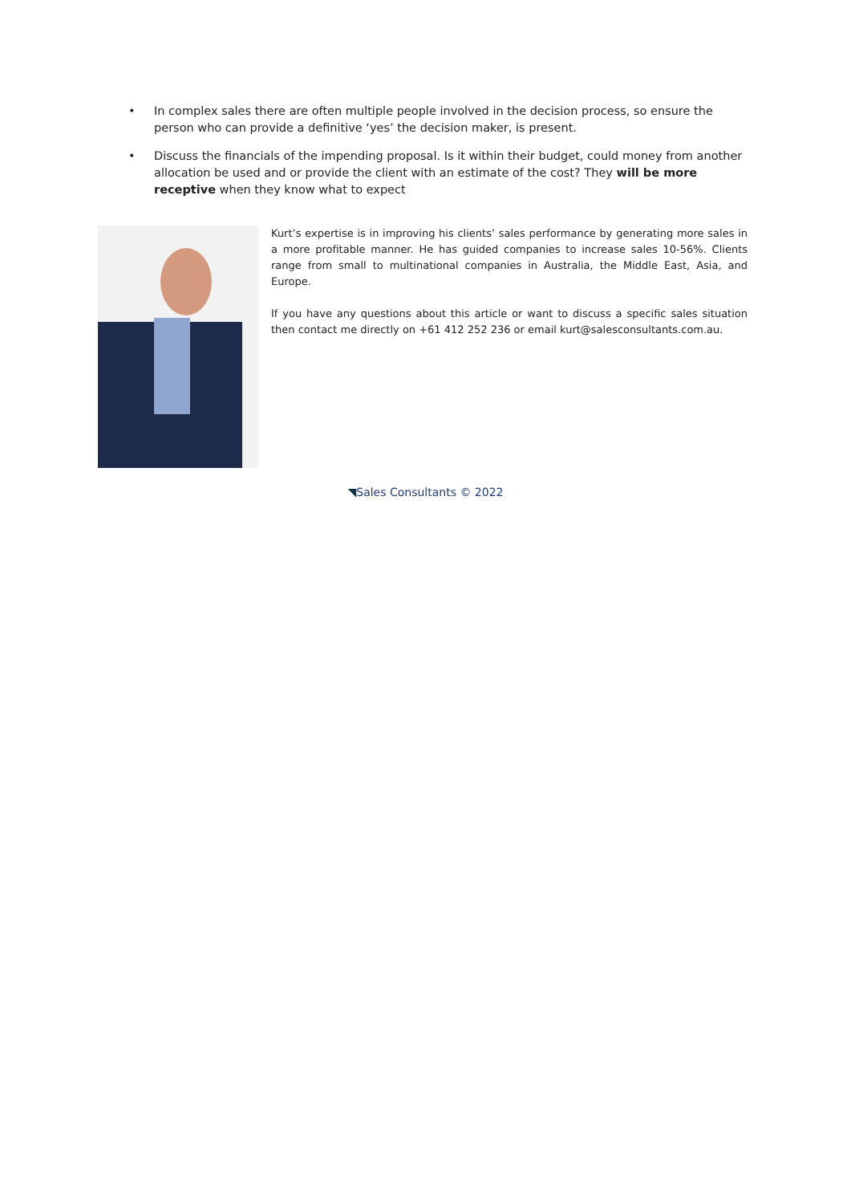• In complex sales there are often multiple people involved in the decision process, so ensure the person who can provide a definitive ‘yes’ the decision maker, is present.
• Discuss the financials of the impending proposal. Is it within their budget, could money from another allocation be used and or provide the client with an estimate of the cost? They will be more receptive when they know what to expect
Kurt’s expertise is in improving his clients’ sales performance by generating more sales in a more profitable manner. He has guided companies to increase sales 10-56%. Clients range from small to multinational companies in Australia, the Middle East, Asia, and Europe.
If you have any questions about this article or want to discuss a specific sales situation then contact me directly on +61 412 252 236 or email kurt@salesconsultants.com.au.
◥Sales Consultants © 2022